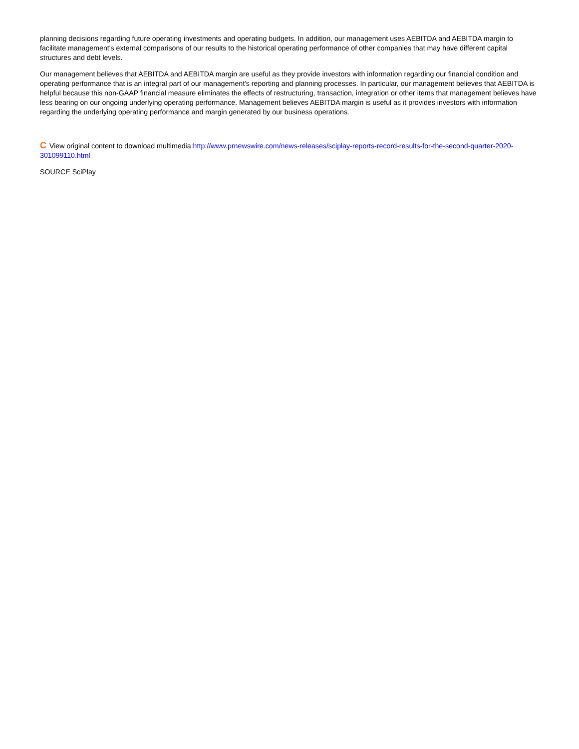planning decisions regarding future operating investments and operating budgets. In addition, our management uses AEBITDA and AEBITDA margin to facilitate management's external comparisons of our results to the historical operating performance of other companies that may have different capital structures and debt levels.
Our management believes that AEBITDA and AEBITDA margin are useful as they provide investors with information regarding our financial condition and operating performance that is an integral part of our management's reporting and planning processes. In particular, our management believes that AEBITDA is helpful because this non-GAAP financial measure eliminates the effects of restructuring, transaction, integration or other items that management believes have less bearing on our ongoing underlying operating performance. Management believes AEBITDA margin is useful as it provides investors with information regarding the underlying operating performance and margin generated by our business operations.
C View original content to download multimedia:http://www.prnewswire.com/news-releases/sciplay-reports-record-results-for-the-second-quarter-2020-301099110.html
SOURCE SciPlay